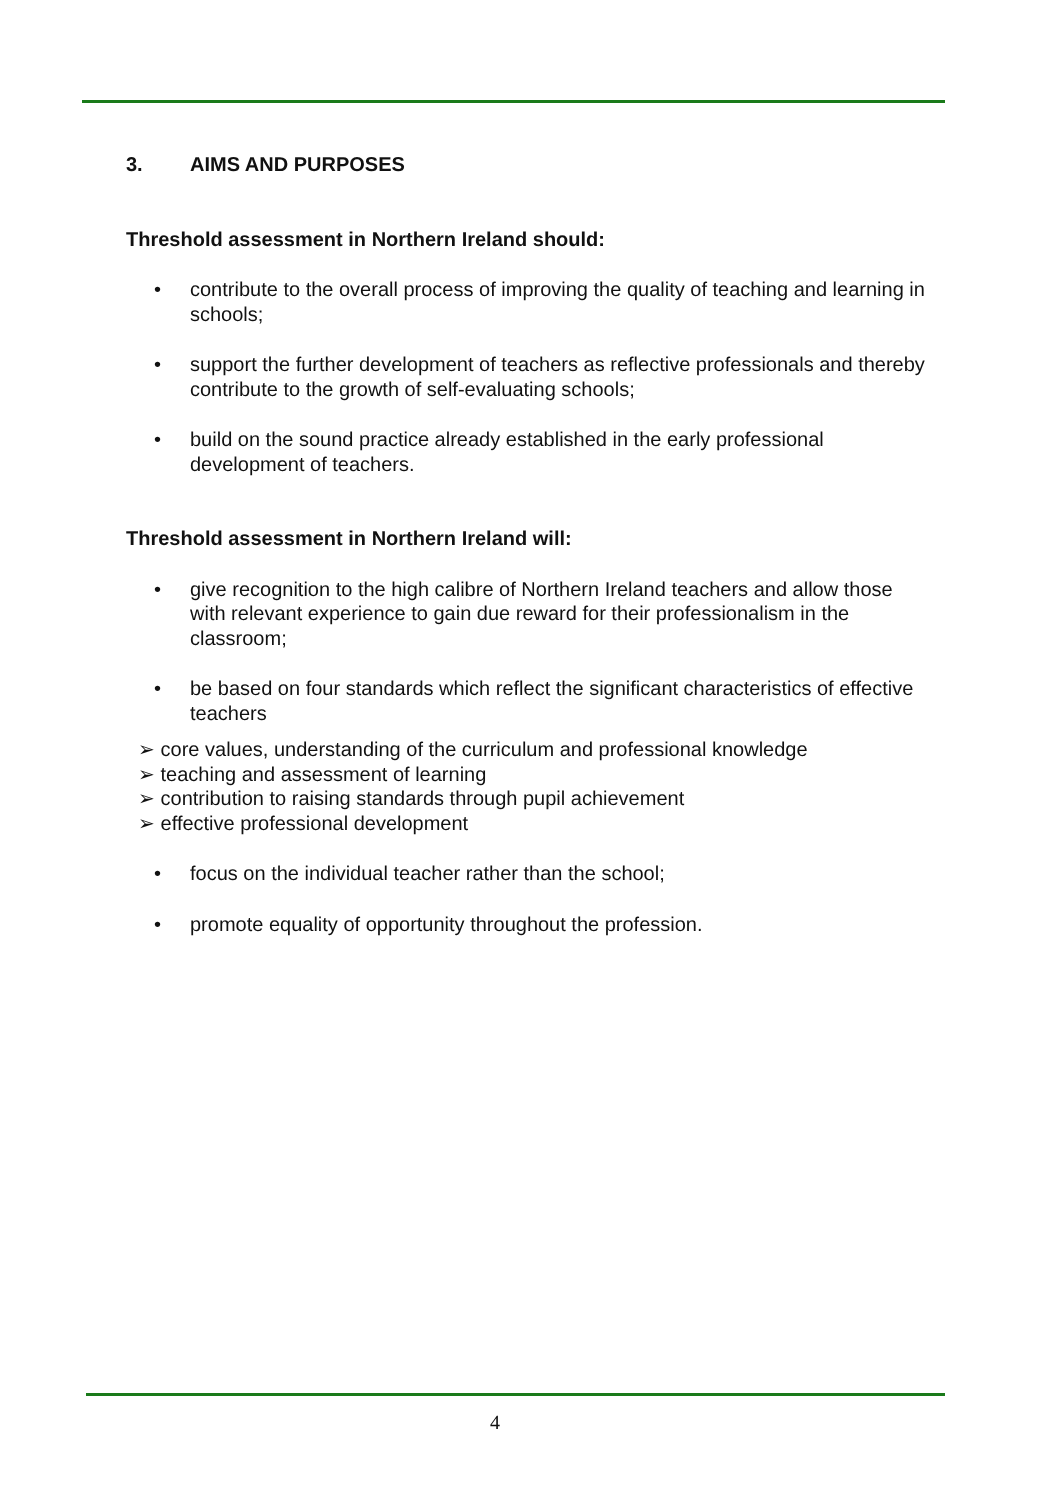3. AIMS AND PURPOSES
Threshold assessment in Northern Ireland should:
• contribute to the overall process of improving the quality of teaching and learning in schools;
• support the further development of teachers as reflective professionals and thereby contribute to the growth of self-evaluating schools;
• build on the sound practice already established in the early professional development of teachers.
Threshold assessment in Northern Ireland will:
• give recognition to the high calibre of Northern Ireland teachers and allow those with relevant experience to gain due reward for their professionalism in the classroom;
• be based on four standards which reflect the significant characteristics of effective teachers
➢ core values, understanding of the curriculum and professional knowledge
➢ teaching and assessment of learning
➢ contribution to raising standards through pupil achievement
➢ effective professional development
• focus on the individual teacher rather than the school;
• promote equality of opportunity throughout the profession.
4